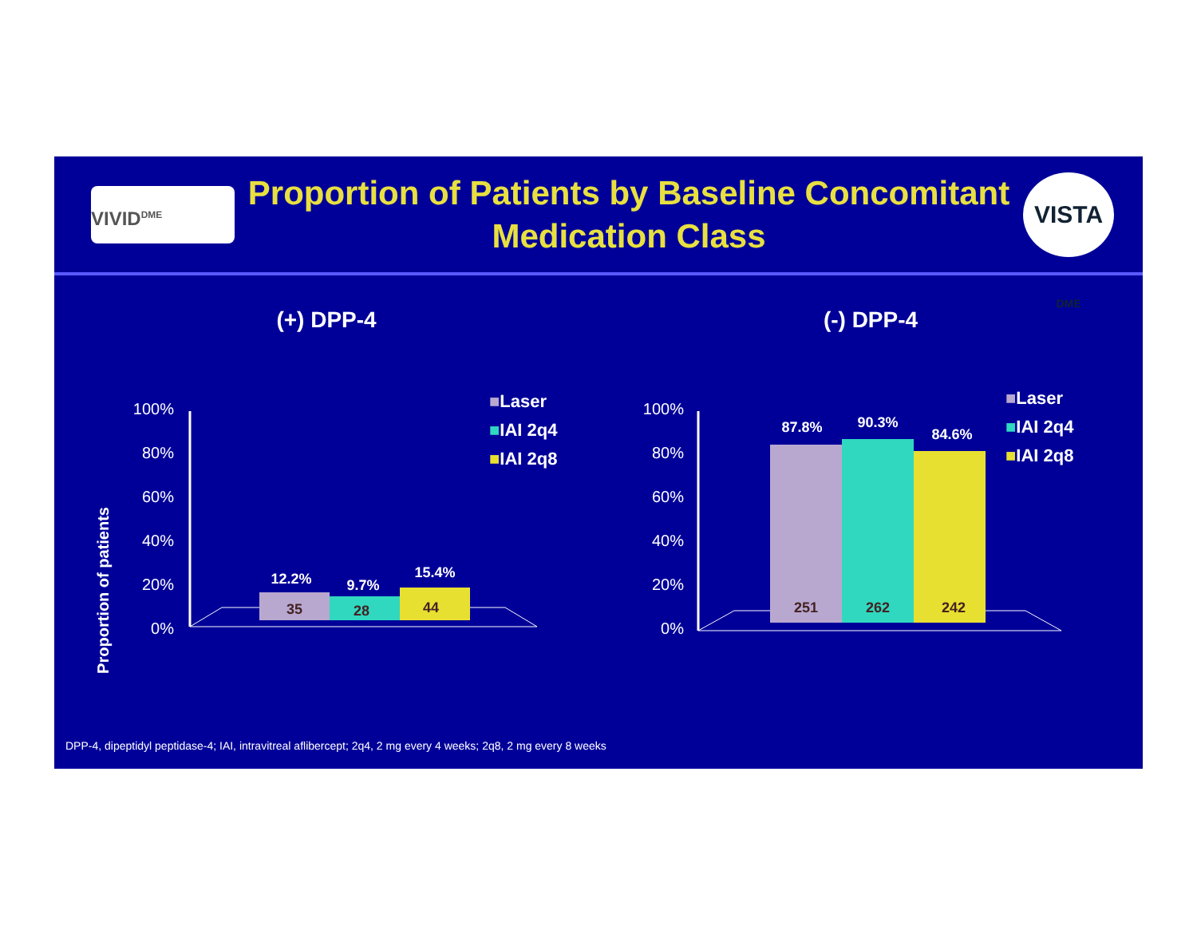VIVID<sup>DME</sup>
Proportion of Patients by Baseline Concomitant Medication Class
VISTA DME
(+) DPP-4
Proportion of patients
100%
80%
60%
40%
20%
0%
35
12.2%
28
9.7%
44
15.4%
■Laser
■IAI 2q4
■IAI 2q8
(-) DPP-4
100%
80%
60%
40%
20%
0%
251
87.8%
262
90.3%
242
84.6%
■Laser
■IAI 2q4
■IAI 2q8
DPP-4, dipeptidyl peptidase-4; IAI, intravitreal aflibercept; 2q4, 2 mg every 4 weeks; 2q8, 2 mg every 8 weeks